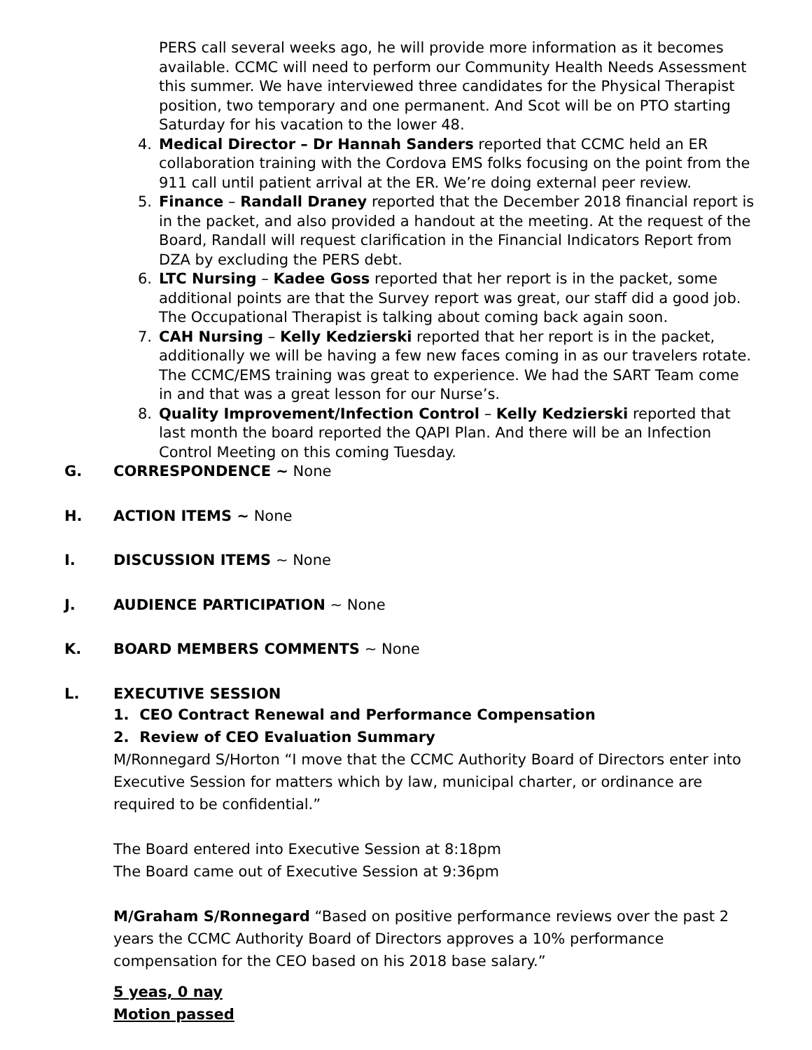PERS call several weeks ago, he will provide more information as it becomes available. CCMC will need to perform our Community Health Needs Assessment this summer. We have interviewed three candidates for the Physical Therapist position, two temporary and one permanent. And Scot will be on PTO starting Saturday for his vacation to the lower 48.
4. Medical Director – Dr Hannah Sanders reported that CCMC held an ER collaboration training with the Cordova EMS folks focusing on the point from the 911 call until patient arrival at the ER. We’re doing external peer review.
5. Finance – Randall Draney reported that the December 2018 financial report is in the packet, and also provided a handout at the meeting. At the request of the Board, Randall will request clarification in the Financial Indicators Report from DZA by excluding the PERS debt.
6. LTC Nursing – Kadee Goss reported that her report is in the packet, some additional points are that the Survey report was great, our staff did a good job. The Occupational Therapist is talking about coming back again soon.
7. CAH Nursing – Kelly Kedzierski reported that her report is in the packet, additionally we will be having a few new faces coming in as our travelers rotate. The CCMC/EMS training was great to experience. We had the SART Team come in and that was a great lesson for our Nurse’s.
8. Quality Improvement/Infection Control – Kelly Kedzierski reported that last month the board reported the QAPI Plan. And there will be an Infection Control Meeting on this coming Tuesday.
G. CORRESPONDENCE ~ None
H. ACTION ITEMS ~ None
I. DISCUSSION ITEMS ~ None
J. AUDIENCE PARTICIPATION ~ None
K. BOARD MEMBERS COMMENTS ~ None
L. EXECUTIVE SESSION
1. CEO Contract Renewal and Performance Compensation
2. Review of CEO Evaluation Summary
M/Ronnegard S/Horton “I move that the CCMC Authority Board of Directors enter into Executive Session for matters which by law, municipal charter, or ordinance are required to be confidential.”
The Board entered into Executive Session at 8:18pm
The Board came out of Executive Session at 9:36pm
M/Graham S/Ronnegard “Based on positive performance reviews over the past 2 years the CCMC Authority Board of Directors approves a 10% performance compensation for the CEO based on his 2018 base salary.”
5 yeas, 0 nay
Motion passed